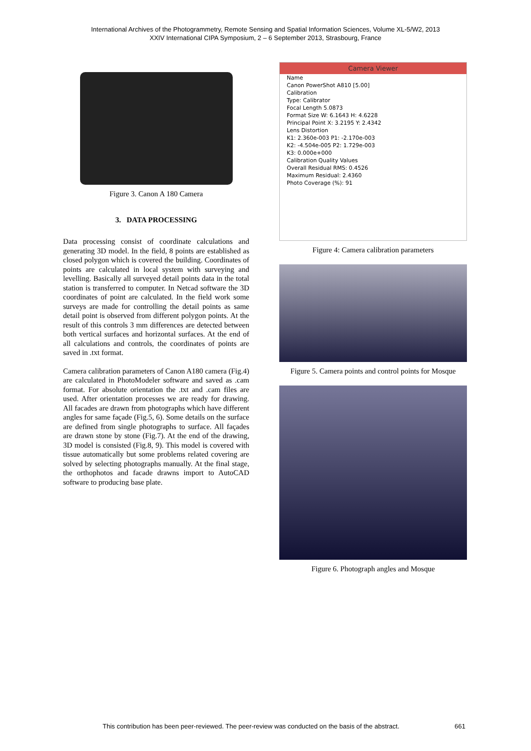International Archives of the Photogrammetry, Remote Sensing and Spatial Information Sciences, Volume XL-5/W2, 2013
XXIV International CIPA Symposium, 2 – 6 September 2013, Strasbourg, France
Figure 3. Canon A 180 Camera
3. DATA PROCESSING
Data processing consist of coordinate calculations and generating 3D model. In the field, 8 points are established as closed polygon which is covered the building. Coordinates of points are calculated in local system with surveying and levelling. Basically all surveyed detail points data in the total station is transferred to computer. In Netcad software the 3D coordinates of point are calculated. In the field work some surveys are made for controlling the detail points as same detail point is observed from different polygon points. At the result of this controls 3 mm differences are detected between both vertical surfaces and horizontal surfaces. At the end of all calculations and controls, the coordinates of points are saved in .txt format.
Camera calibration parameters of Canon A180 camera (Fig.4) are calculated in PhotoModeler software and saved as .cam format. For absolute orientation the .txt and .cam files are used. After orientation processes we are ready for drawing. All facades are drawn from photographs which have different angles for same façade (Fig.5, 6). Some details on the surface are defined from single photographs to surface. All façades are drawn stone by stone (Fig.7). At the end of the drawing, 3D model is consisted (Fig.8, 9). This model is covered with tissue automatically but some problems related covering are solved by selecting photographs manually. At the final stage, the orthophotos and facade drawns import to AutoCAD software to producing base plate.
Camera Viewer
Name
Canon PowerShot A810 [5.00]
Calibration
Type: Calibrator
Focal Length 5.0873
Format Size W: 6.1643 H: 4.6228
Principal Point X: 3.2195 Y: 2.4342
Lens Distortion
K1: 2.360e-003 P1: -2.170e-003
K2: -4.504e-005 P2: 1.729e-003
K3: 0.000e+000
Calibration Quality Values
Overall Residual RMS: 0.4526
Maximum Residual: 2.4360
Photo Coverage (%): 91
Figure 4: Camera calibration parameters
Figure 5. Camera points and control points for Mosque
Figure 6. Photograph angles and Mosque
This contribution has been peer-reviewed. The peer-review was conducted on the basis of the abstract. 661